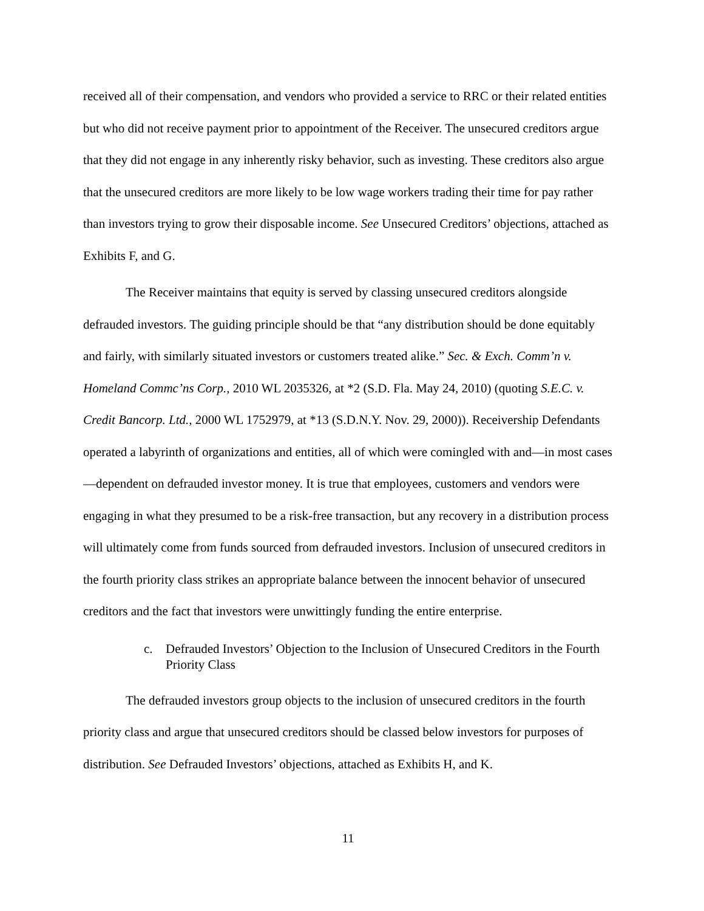received all of their compensation, and vendors who provided a service to RRC or their related entities but who did not receive payment prior to appointment of the Receiver. The unsecured creditors argue that they did not engage in any inherently risky behavior, such as investing. These creditors also argue that the unsecured creditors are more likely to be low wage workers trading their time for pay rather than investors trying to grow their disposable income. See Unsecured Creditors’ objections, attached as Exhibits F, and G.
The Receiver maintains that equity is served by classing unsecured creditors alongside defrauded investors. The guiding principle should be that “any distribution should be done equitably and fairly, with similarly situated investors or customers treated alike.” Sec. & Exch. Comm’n v. Homeland Commc’ns Corp., 2010 WL 2035326, at *2 (S.D. Fla. May 24, 2010) (quoting S.E.C. v. Credit Bancorp. Ltd., 2000 WL 1752979, at *13 (S.D.N.Y. Nov. 29, 2000)). Receivership Defendants operated a labyrinth of organizations and entities, all of which were comingled with and—in most cases—dependent on defrauded investor money. It is true that employees, customers and vendors were engaging in what they presumed to be a risk-free transaction, but any recovery in a distribution process will ultimately come from funds sourced from defrauded investors. Inclusion of unsecured creditors in the fourth priority class strikes an appropriate balance between the innocent behavior of unsecured creditors and the fact that investors were unwittingly funding the entire enterprise.
c. Defrauded Investors’ Objection to the Inclusion of Unsecured Creditors in the Fourth Priority Class
The defrauded investors group objects to the inclusion of unsecured creditors in the fourth priority class and argue that unsecured creditors should be classed below investors for purposes of distribution. See Defrauded Investors’ objections, attached as Exhibits H, and K.
11